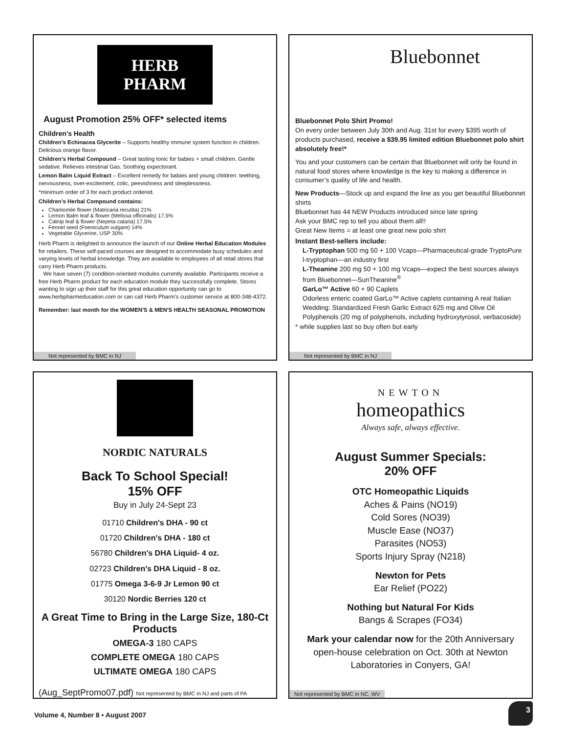HERB PHARM
August Promotion 25% OFF* selected items
Children’s Health
Children’s Echinacea Glycerite – Supports healthy immune system function in children. Delicious orange flavor.
Children’s Herbal Compound – Great tasting tonic for babies + small children. Gentle sedative. Relieves intestinal Gas. Soothing expectorant.
Lemon Balm Liquid Extract – Excellent remedy for babies and young children: teething, nervousness, over-excitement, colic, peevishness and sleeplessness.
*minimum order of 3 for each product ordered.
Children’s Herbal Compound contains:
Chamomile flower (Matricaria recutita) 21%
Lemon Balm leaf & flower (Melissa officinalis) 17.5%
Catnip leaf & flower (Nepeta cataria) 17.5%
Fennel seed (Foeniculum vulgare) 14%
Vegetable Glycerine, USP 30%
Herb Pharm is delighted to announce the launch of our Online Herbal Education Modules for retailers. These self-paced courses are designed to accommodate busy schedules and varying levels of herbal knowledge. They are available to employees of all retail stores that carry Herb Pharm products.
We have seven (7) condition-oriented modules currently available. Participants receive a free Herb Pharm product for each education module they successfully complete. Stores wanting to sign up their staff for this great education opportunity can go to www.herbpharmeducation.com or can call Herb Pharm's customer service at 800-348-4372.
Remember: last month for the WOMEN'S & MEN'S HEALTH SEASONAL PROMOTION
Not represented by BMC in NJ
Bluebonnet
Bluebonnet Polo Shirt Promo!
On every order between July 30th and Aug. 31st for every $395 worth of products purchased, receive a $39.95 limited edition Bluebonnet polo shirt absolutely free!*
You and your customers can be certain that Bluebonnet will only be found in natural food stores where knowledge is the key to making a difference in consumer’s quality of life and health.
New Products—Stock up and expand the line as you get beautiful Bluebonnet shirts
Bluebonnet has 44 NEW Products introduced since late spring
Ask your BMC rep to tell you about them all!!
Great New Items = at least one great new polo shirt
Instant Best-sellers include:
L-Tryptophan 500 mg 50 + 100 Vcaps—Pharmaceutical-grade TryptoPure l-tryptophan—an industry first
L-Theanine 200 mg 50 + 100 mg Vcaps—expect the best sources always from Bluebonnet—SunTheanine<sup>®</sup>
GarLo™ Active 60 + 90 Caplets
Odorless enteric coated GarLo™ Active caplets containing A real Italian Wedding: Standardized Fresh Garlic Extract 625 mg and Olive Oil Polyphenols (20 mg of polyphenols, including hydroxytyrosol, verbacoside)
* while supplies last so buy often but early
Not represented by BMC in NJ
NORDIC NATURALS
Back To School Special!
15% OFF
Buy in July 24-Sept 23
01710 Children's DHA - 90 ct
01720 Children's DHA - 180 ct
56780 Children's DHA Liquid- 4 oz.
02723 Children's DHA Liquid - 8 oz.
01775 Omega 3-6-9 Jr Lemon 90 ct
30120 Nordic Berries 120 ct
A Great Time to Bring in the Large Size, 180-Ct Products
OMEGA-3 180 CAPS
COMPLETE OMEGA 180 CAPS
ULTIMATE OMEGA 180 CAPS
(Aug_SeptPromo07.pdf) Not represented by BMC in NJ and parts of PA
NEWTON
homeopathics
Always safe, always effective.
August Summer Specials:
20% OFF
OTC Homeopathic Liquids
Aches & Pains (NO19)
Cold Sores (NO39)
Muscle Ease (NO37)
Parasites (NO53)
Sports Injury Spray (N218)
Newton for Pets
Ear Relief (PO22)
Nothing but Natural For Kids
Bangs & Scrapes (FO34)
Mark your calendar now for the 20th Anniversary open-house celebration on Oct. 30th at Newton Laboratories in Conyers, GA!
Not represented by BMC in NC, WV
Volume 4, Number 8 • August 2007
3